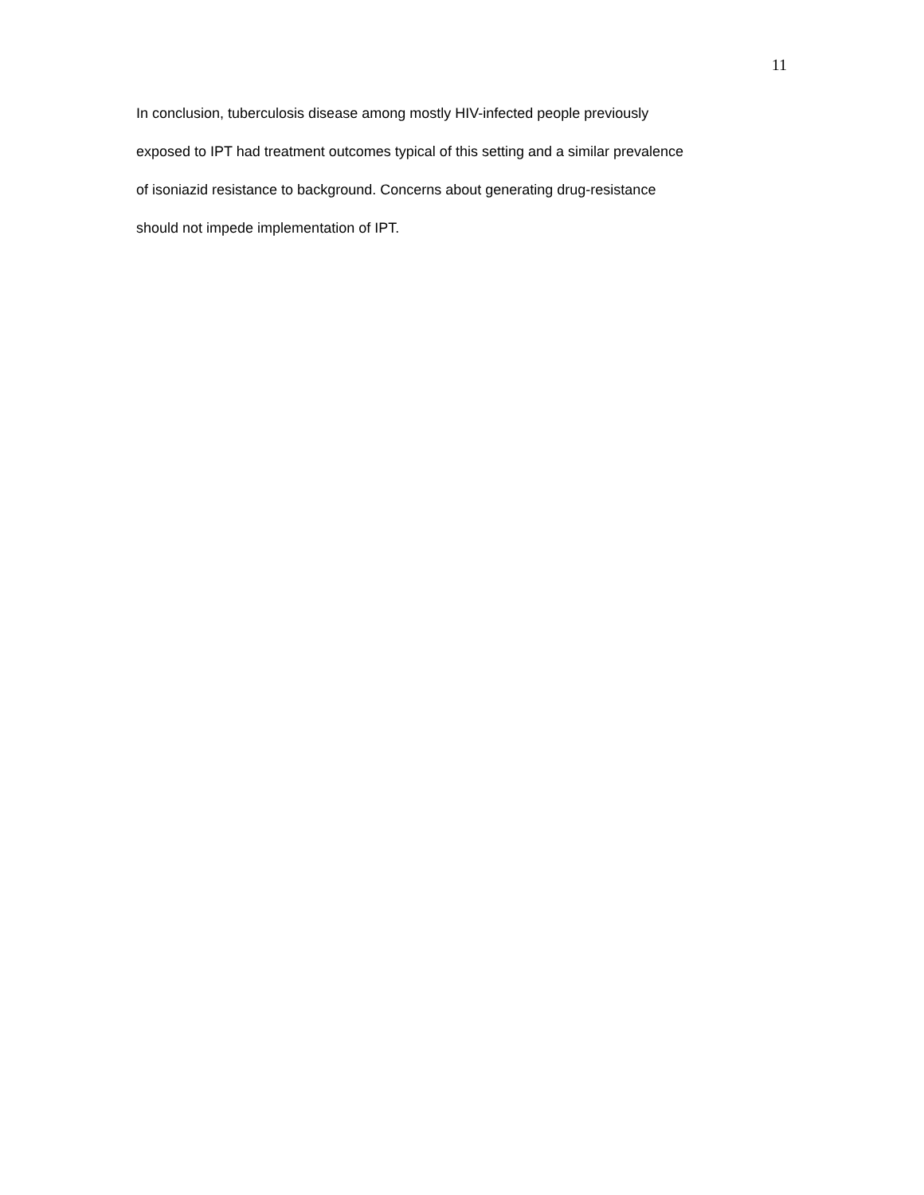11
In conclusion, tuberculosis disease among mostly HIV-infected people previously
exposed to IPT had treatment outcomes typical of this setting and a similar prevalence
of isoniazid resistance to background. Concerns about generating drug-resistance
should not impede implementation of IPT.